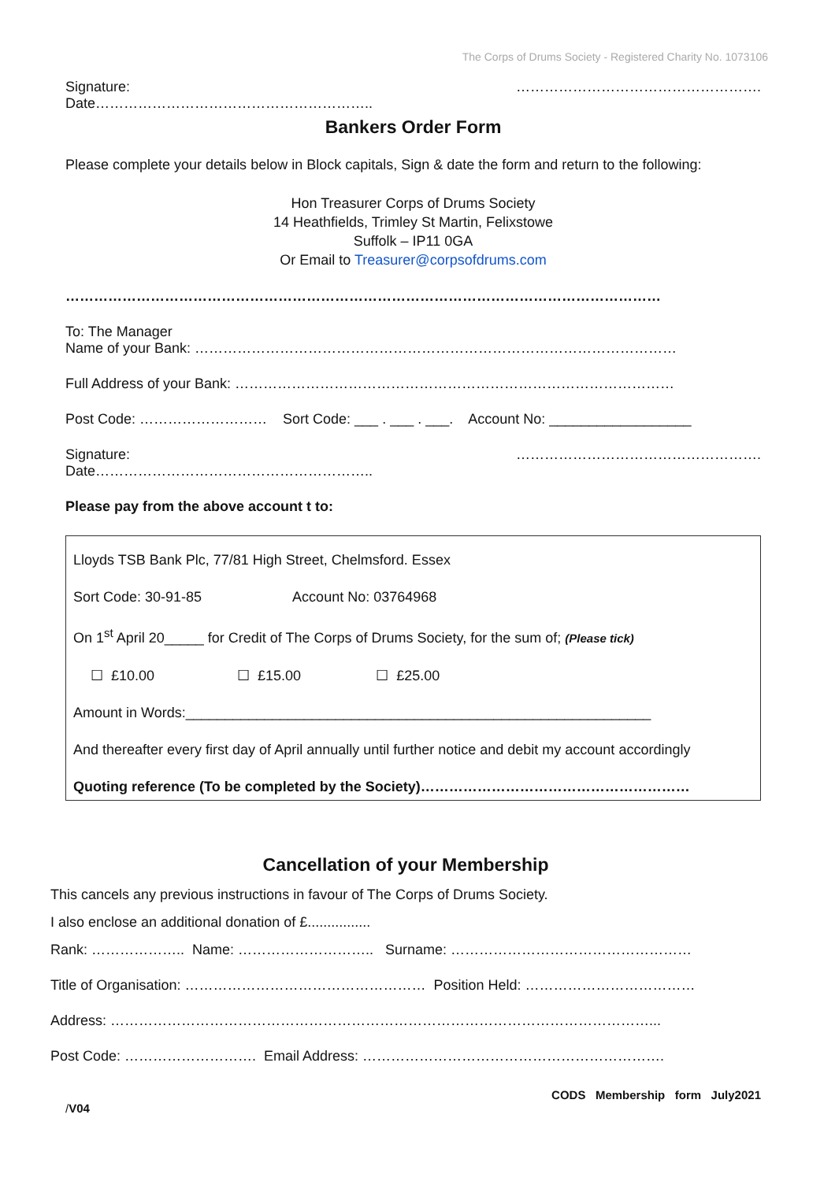The Corps of Drums Society - Registered Charity No. 1073106
Signature: …………………………………………….
Date…………………………………………………..
Bankers Order Form
Please complete your details below in Block capitals, Sign & date the form and return to the following:
Hon Treasurer Corps of Drums Society
14 Heathfields, Trimley St Martin, Felixstowe
Suffolk – IP11 0GA
Or Email to Treasurer@corpsofdrums.com
………………………………………………………………………………………………………………
To: The Manager
Name of your Bank: …………………………………………………………………………………………
Full Address of your Bank: …………………………………………………………………………………
Post Code: ……………………… Sort Code: ___ . ___ . ___. Account No: __________________
Signature: …………………………………………….
Date…………………………………………………..
Please pay from the above account t to:
Lloyds TSB Bank Plc, 77/81 High Street, Chelmsford. Essex
Sort Code: 30-91-85 Account No: 03764968
On 1<sup>st</sup> April 20_____ for Credit of The Corps of Drums Society, for the sum of; (Please tick)
☐ £10.00 ☐ £15.00 ☐ £25.00
Amount in Words:___________________________________________________________
And thereafter every first day of April annually until further notice and debit my account accordingly
Quoting reference (To be completed by the Society)…………………………………………………
Cancellation of your Membership
This cancels any previous instructions in favour of The Corps of Drums Society.
I also enclose an additional donation of £................
Rank: ……………….. Name: ……………………….. Surname: ……………………………………………
Title of Organisation: …………………………………………… Position Held: ………………………………
Address: ……………………………………………………………………………………………………...
Post Code: ………………………. Email Address: ……………………………………………………….
CODS Membership form July2021
/V04